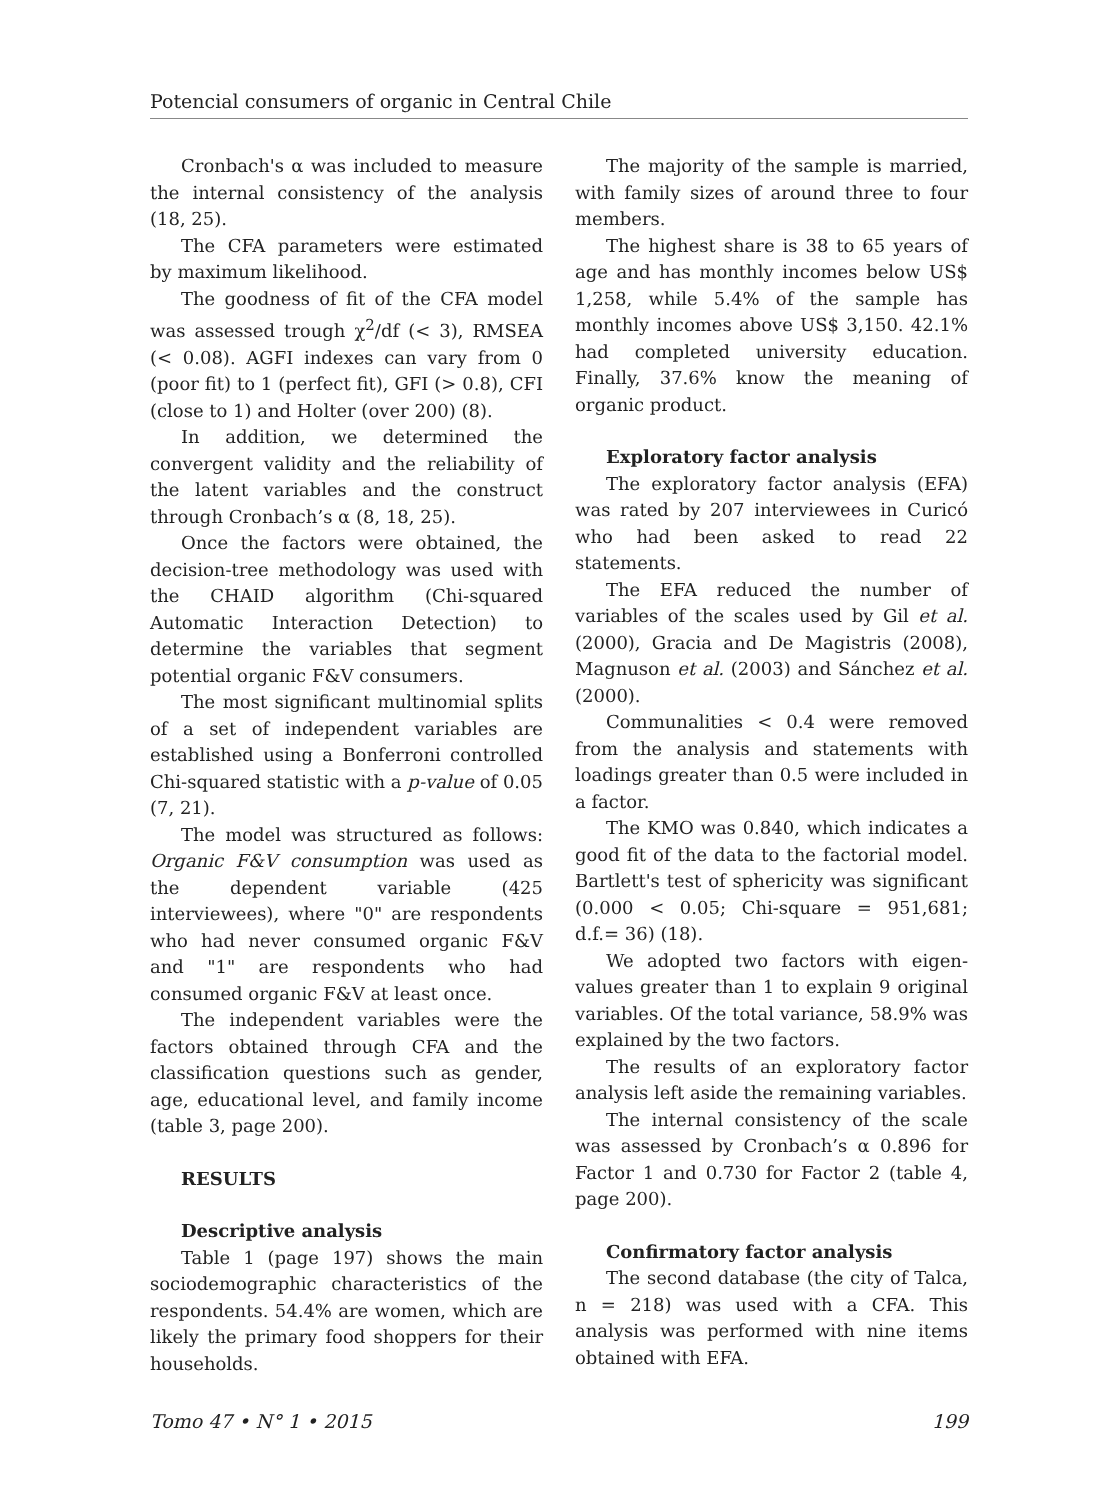Potencial consumers of organic in Central Chile
Cronbach's α was included to measure the internal consistency of the analysis (18, 25).
The CFA parameters were estimated by maximum likelihood.
The goodness of fit of the CFA model was assessed trough χ<sup>2</sup>/df (< 3), RMSEA (< 0.08). AGFI indexes can vary from 0 (poor fit) to 1 (perfect fit), GFI (> 0.8), CFI (close to 1) and Holter (over 200) (8).
In addition, we determined the convergent validity and the reliability of the latent variables and the construct through Cronbach’s α (8, 18, 25).
Once the factors were obtained, the decision-tree methodology was used with the CHAID algorithm (Chi-squared Automatic Interaction Detection) to determine the variables that segment potential organic F&V consumers.
The most significant multinomial splits of a set of independent variables are established using a Bonferroni controlled Chi-squared statistic with a p-value of 0.05 (7, 21).
The model was structured as follows: Organic F&V consumption was used as the dependent variable (425 interviewees), where "0" are respondents who had never consumed organic F&V and "1" are respondents who had consumed organic F&V at least once.
The independent variables were the factors obtained through CFA and the classification questions such as gender, age, educational level, and family income (table 3, page 200).
RESULTS
Descriptive analysis
Table 1 (page 197) shows the main sociodemographic characteristics of the respondents. 54.4% are women, which are likely the primary food shoppers for their households.
The majority of the sample is married, with family sizes of around three to four members.
The highest share is 38 to 65 years of age and has monthly incomes below US$ 1,258, while 5.4% of the sample has monthly incomes above US$ 3,150. 42.1% had completed university education. Finally, 37.6% know the meaning of organic product.
Exploratory factor analysis
The exploratory factor analysis (EFA) was rated by 207 interviewees in Curicó who had been asked to read 22 statements.
The EFA reduced the number of variables of the scales used by Gil et al. (2000), Gracia and De Magistris (2008), Magnuson et al. (2003) and Sánchez et al. (2000).
Communalities < 0.4 were removed from the analysis and statements with loadings greater than 0.5 were included in a factor.
The KMO was 0.840, which indicates a good fit of the data to the factorial model. Bartlett's test of sphericity was significant (0.000 < 0.05; Chi-square = 951,681; d.f.= 36) (18).
We adopted two factors with eigen-values greater than 1 to explain 9 original variables. Of the total variance, 58.9% was explained by the two factors.
The results of an exploratory factor analysis left aside the remaining variables.
The internal consistency of the scale was assessed by Cronbach’s α 0.896 for Factor 1 and 0.730 for Factor 2 (table 4, page 200).
Confirmatory factor analysis
The second database (the city of Talca, n = 218) was used with a CFA. This analysis was performed with nine items obtained with EFA.
Tomo 47 • N° 1 • 2015 199